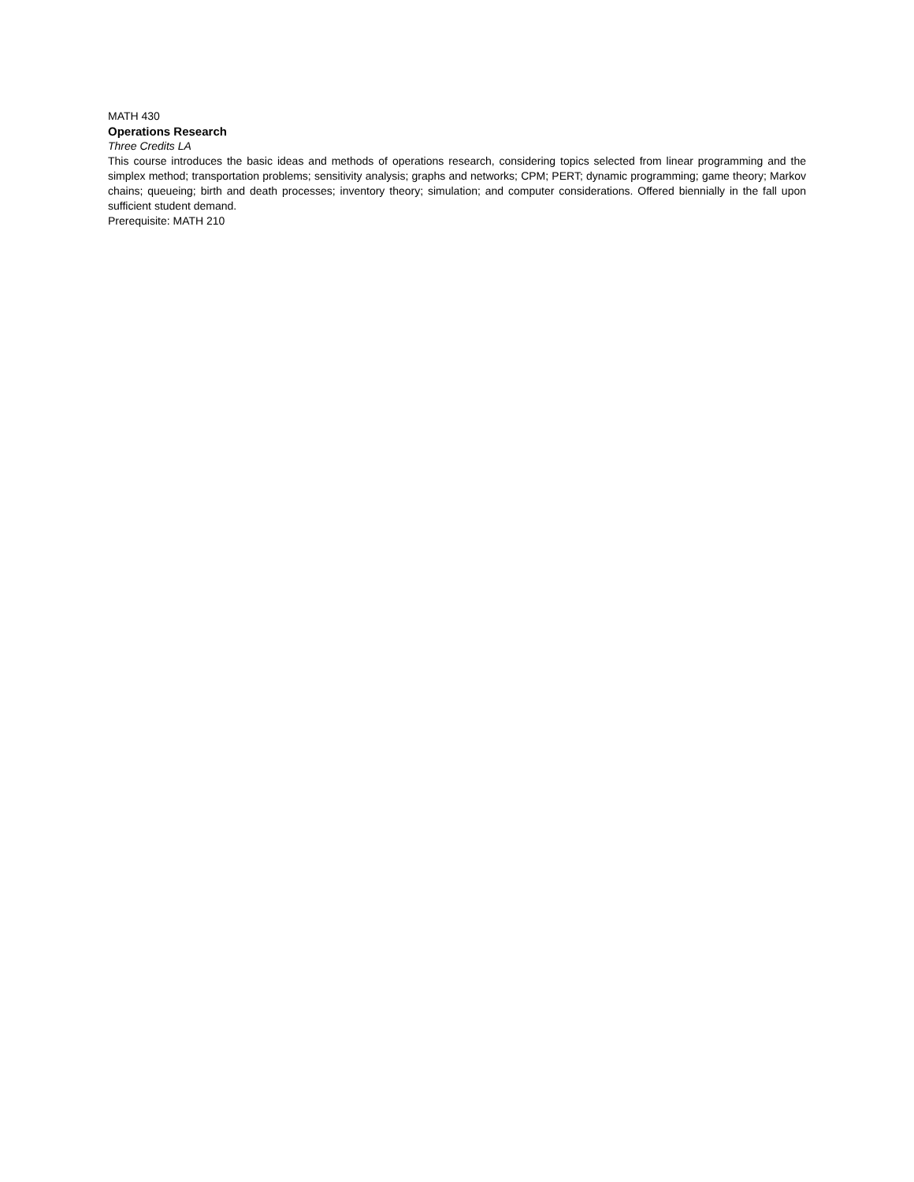MATH 430
Operations Research
Three Credits LA
This course introduces the basic ideas and methods of operations research, considering topics selected from linear programming and the simplex method; transportation problems; sensitivity analysis; graphs and networks; CPM; PERT; dynamic programming; game theory; Markov chains; queueing; birth and death processes; inventory theory; simulation; and computer considerations. Offered biennially in the fall upon sufficient student demand.
Prerequisite: MATH 210